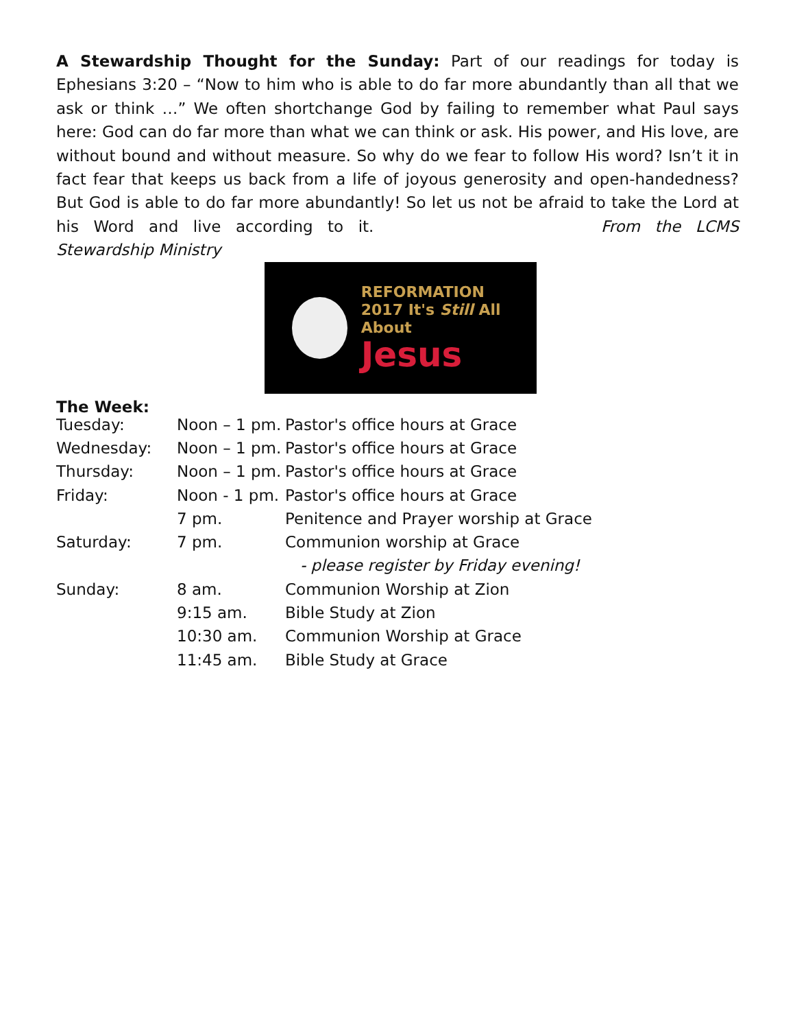A Stewardship Thought for the Sunday: Part of our readings for today is Ephesians 3:20 – “Now to him who is able to do far more abundantly than all that we ask or think …” We often shortchange God by failing to remember what Paul says here: God can do far more than what we can think or ask. His power, and His love, are without bound and without measure. So why do we fear to follow His word? Isn’t it in fact fear that keeps us back from a life of joyous generosity and open-handedness? But God is able to do far more abundantly! So let us not be afraid to take the Lord at his Word and live according to it. From the LCMS Stewardship Ministry
REFORMATION
2017 It's Still All About
Jesus
The Week:
| Tuesday: | Noon – 1 pm. | Pastor's office hours at Grace |
| Wednesday: | Noon – 1 pm. | Pastor's office hours at Grace |
| Thursday: | Noon – 1 pm. | Pastor's office hours at Grace |
| Friday: | Noon - 1 pm. | Pastor's office hours at Grace |
| | 7 pm. | Penitence and Prayer worship at Grace |
| Saturday: | 7 pm. | Communion worship at Grace |
| | | - please register by Friday evening! |
| Sunday: | 8 am. | Communion Worship at Zion |
| | 9:15 am. | Bible Study at Zion |
| | 10:30 am. | Communion Worship at Grace |
| | 11:45 am. | Bible Study at Grace |